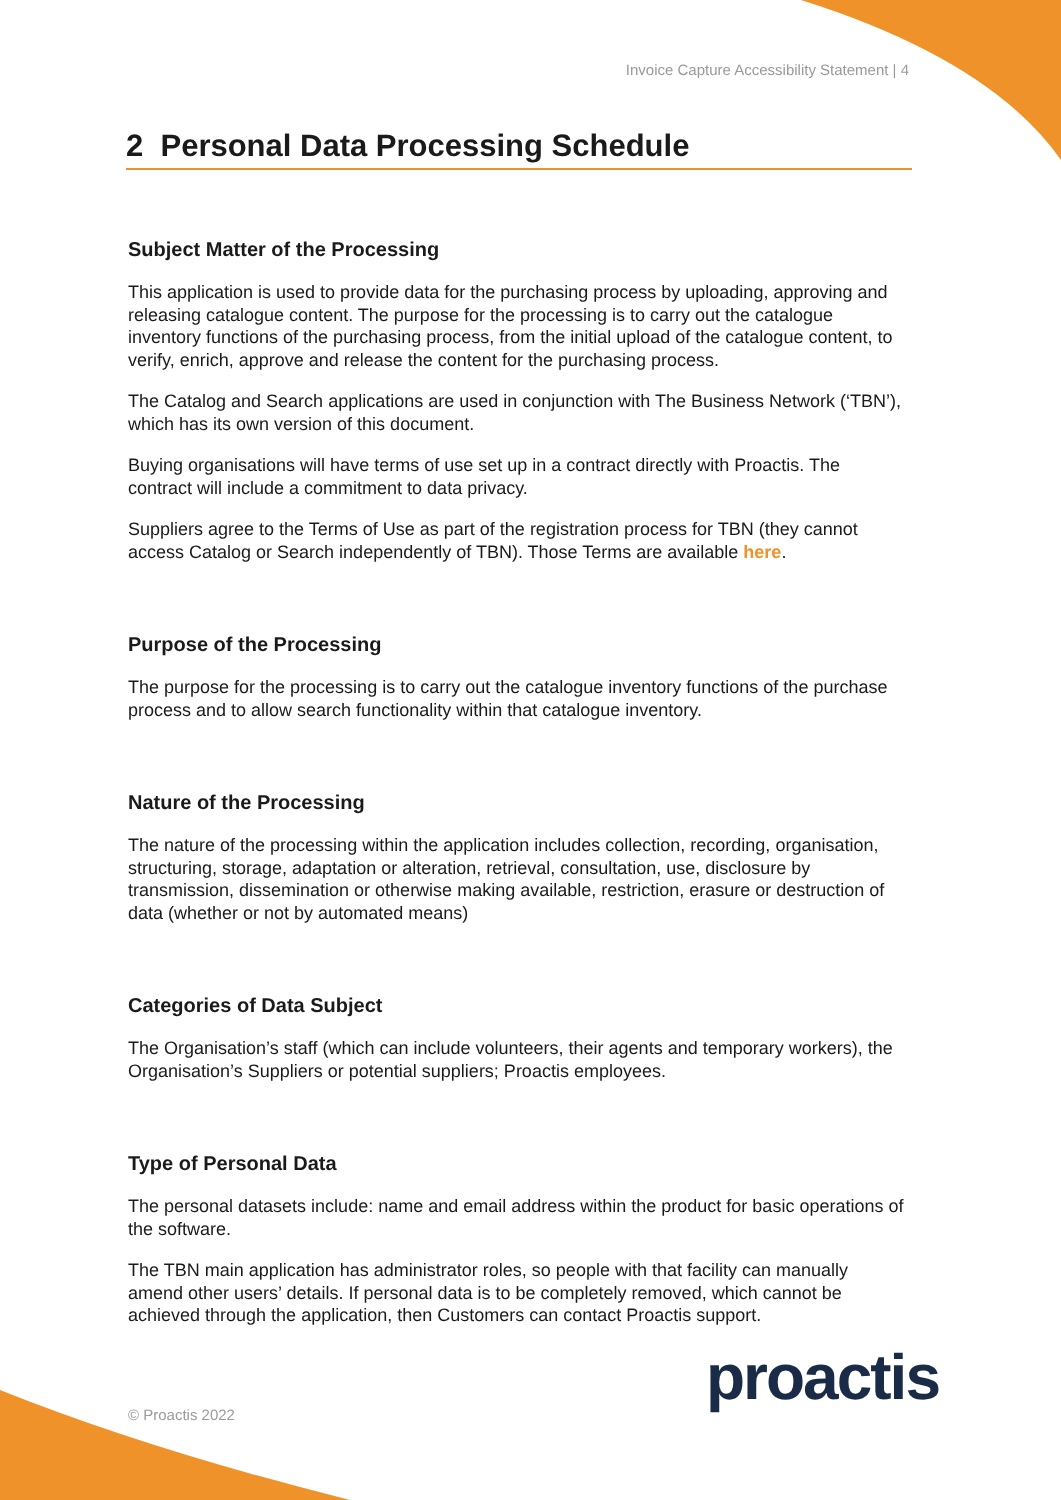Invoice Capture Accessibility Statement | 4
2 Personal Data Processing Schedule
Subject Matter of the Processing
This application is used to provide data for the purchasing process by uploading, approving and releasing catalogue content. The purpose for the processing is to carry out the catalogue inventory functions of the purchasing process, from the initial upload of the catalogue content, to verify, enrich, approve and release the content for the purchasing process.
The Catalog and Search applications are used in conjunction with The Business Network (‘TBN’), which has its own version of this document.
Buying organisations will have terms of use set up in a contract directly with Proactis. The contract will include a commitment to data privacy.
Suppliers agree to the Terms of Use as part of the registration process for TBN (they cannot access Catalog or Search independently of TBN). Those Terms are available here.
Purpose of the Processing
The purpose for the processing is to carry out the catalogue inventory functions of the purchase process and to allow search functionality within that catalogue inventory.
Nature of the Processing
The nature of the processing within the application includes collection, recording, organisation, structuring, storage, adaptation or alteration, retrieval, consultation, use, disclosure by transmission, dissemination or otherwise making available, restriction, erasure or destruction of data (whether or not by automated means)
Categories of Data Subject
The Organisation’s staff (which can include volunteers, their agents and temporary workers), the Organisation’s Suppliers or potential suppliers; Proactis employees.
Type of Personal Data
The personal datasets include: name and email address within the product for basic operations of the software.
The TBN main application has administrator roles, so people with that facility can manually amend other users’ details. If personal data is to be completely removed, which cannot be achieved through the application, then Customers can contact Proactis support.
© Proactis 2022 proactis